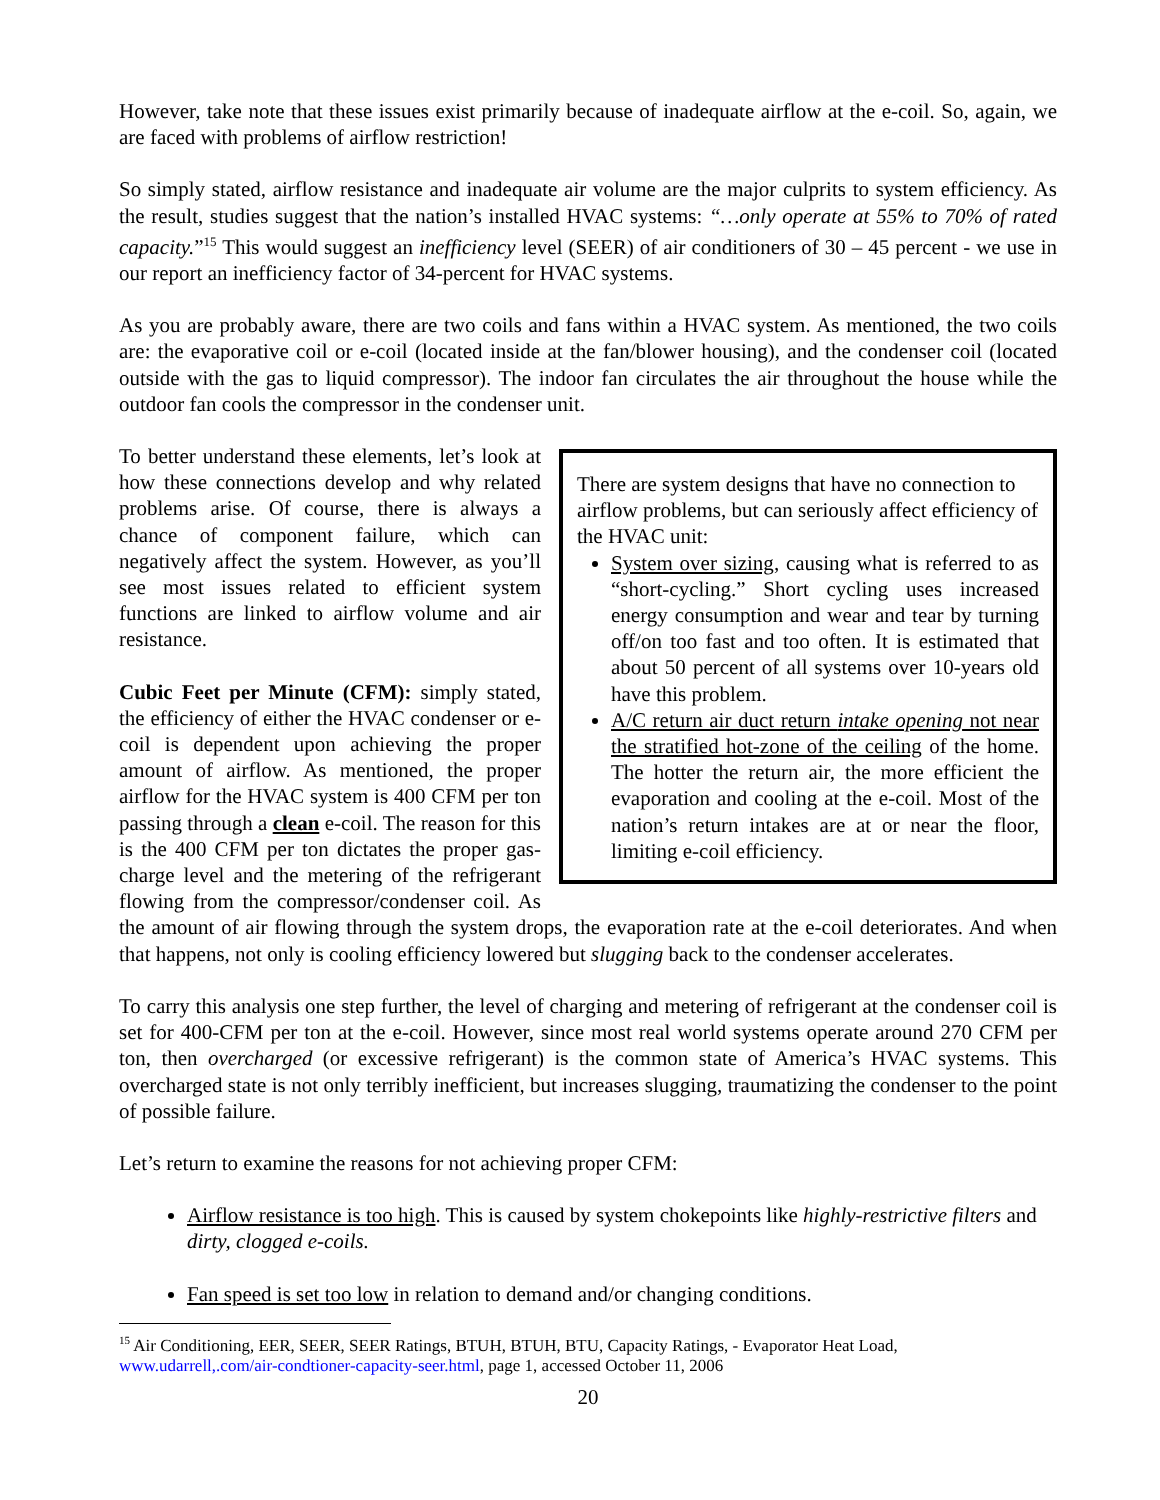However, take note that these issues exist primarily because of inadequate airflow at the e-coil. So, again, we are faced with problems of airflow restriction!
So simply stated, airflow resistance and inadequate air volume are the major culprits to system efficiency. As the result, studies suggest that the nation’s installed HVAC systems: “…only operate at 55% to 70% of rated capacity.”<sup>15</sup> This would suggest an inefficiency level (SEER) of air conditioners of 30 – 45 percent - we use in our report an inefficiency factor of 34-percent for HVAC systems.
As you are probably aware, there are two coils and fans within a HVAC system. As mentioned, the two coils are: the evaporative coil or e-coil (located inside at the fan/blower housing), and the condenser coil (located outside with the gas to liquid compressor). The indoor fan circulates the air throughout the house while the outdoor fan cools the compressor in the condenser unit.
There are system designs that have no connection to airflow problems, but can seriously affect efficiency of the HVAC unit:
System over sizing, causing what is referred to as “short-cycling.” Short cycling uses increased energy consumption and wear and tear by turning off/on too fast and too often. It is estimated that about 50 percent of all systems over 10-years old have this problem.
A/C return air duct return intake opening not near the stratified hot-zone of the ceiling of the home. The hotter the return air, the more efficient the evaporation and cooling at the e-coil. Most of the nation’s return intakes are at or near the floor, limiting e-coil efficiency.
To better understand these elements, let’s look at how these connections develop and why related problems arise. Of course, there is always a chance of component failure, which can negatively affect the system. However, as you’ll see most issues related to efficient system functions are linked to airflow volume and air resistance.
Cubic Feet per Minute (CFM): simply stated, the efficiency of either the HVAC condenser or e-coil is dependent upon achieving the proper amount of airflow. As mentioned, the proper airflow for the HVAC system is 400 CFM per ton passing through a clean e-coil. The reason for this is the 400 CFM per ton dictates the proper gas-charge level and the metering of the refrigerant flowing from the compressor/condenser coil. As the amount of air flowing through the system drops, the evaporation rate at the e-coil deteriorates. And when that happens, not only is cooling efficiency lowered but slugging back to the condenser accelerates.
To carry this analysis one step further, the level of charging and metering of refrigerant at the condenser coil is set for 400-CFM per ton at the e-coil. However, since most real world systems operate around 270 CFM per ton, then overcharged (or excessive refrigerant) is the common state of America’s HVAC systems. This overcharged state is not only terribly inefficient, but increases slugging, traumatizing the condenser to the point of possible failure.
Let’s return to examine the reasons for not achieving proper CFM:
Airflow resistance is too high. This is caused by system chokepoints like highly-restrictive filters and dirty, clogged e-coils.
Fan speed is set too low in relation to demand and/or changing conditions.
<sup>15</sup> Air Conditioning, EER, SEER, SEER Ratings, BTUH, BTUH, BTU, Capacity Ratings, - Evaporator Heat Load, www.udarrell,.com/air-condtioner-capacity-seer.html, page 1, accessed October 11, 2006
20